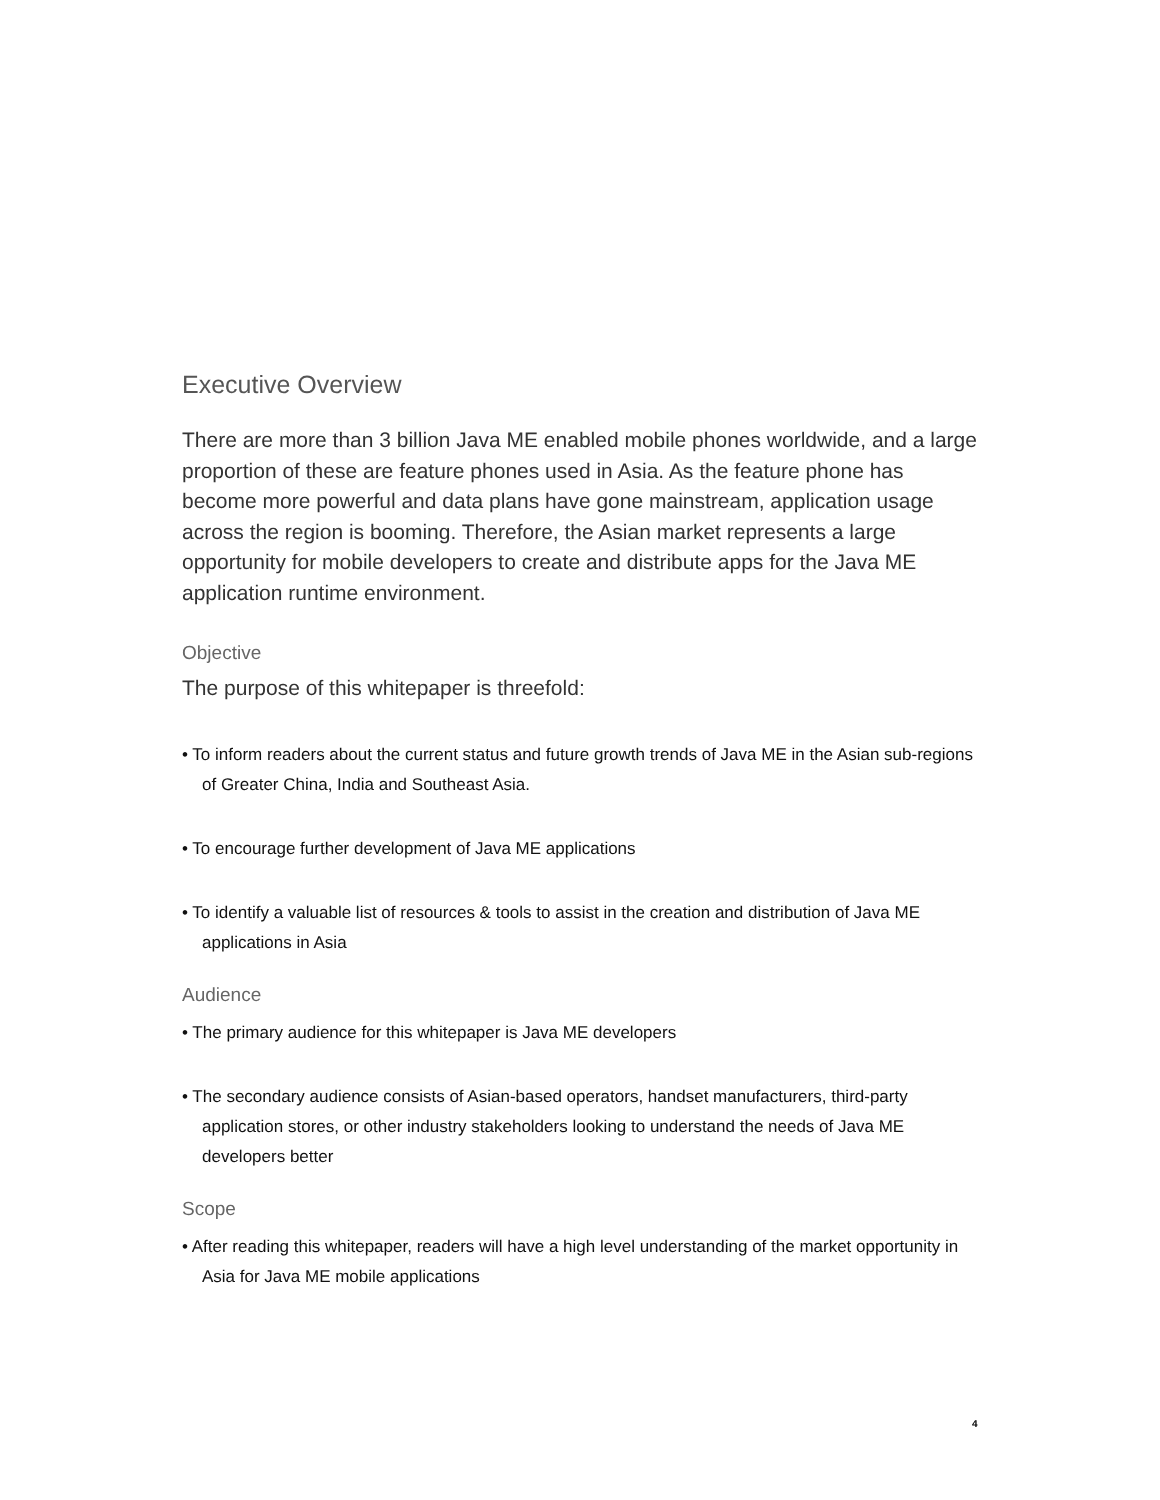Executive Overview
There are more than 3 billion Java ME enabled mobile phones worldwide, and a large proportion of these are feature phones used in Asia. As the feature phone has become more powerful and data plans have gone mainstream, application usage across the region is booming. Therefore, the Asian market represents a large opportunity for mobile developers to create and distribute apps for the Java ME application runtime environment.
Objective
The purpose of this whitepaper is threefold:
• To inform readers about the current status and future growth trends of Java ME in the Asian sub-regions of Greater China, India and Southeast Asia.
• To encourage further development of Java ME applications
• To identify a valuable list of resources & tools to assist in the creation and distribution of Java ME applications in Asia
Audience
• The primary audience for this whitepaper is Java ME developers
• The secondary audience consists of Asian-based operators, handset manufacturers, third-party application stores, or other industry stakeholders looking to understand the needs of Java ME developers better
Scope
• After reading this whitepaper, readers will have a high level understanding of the market opportunity in Asia for Java ME mobile applications
4